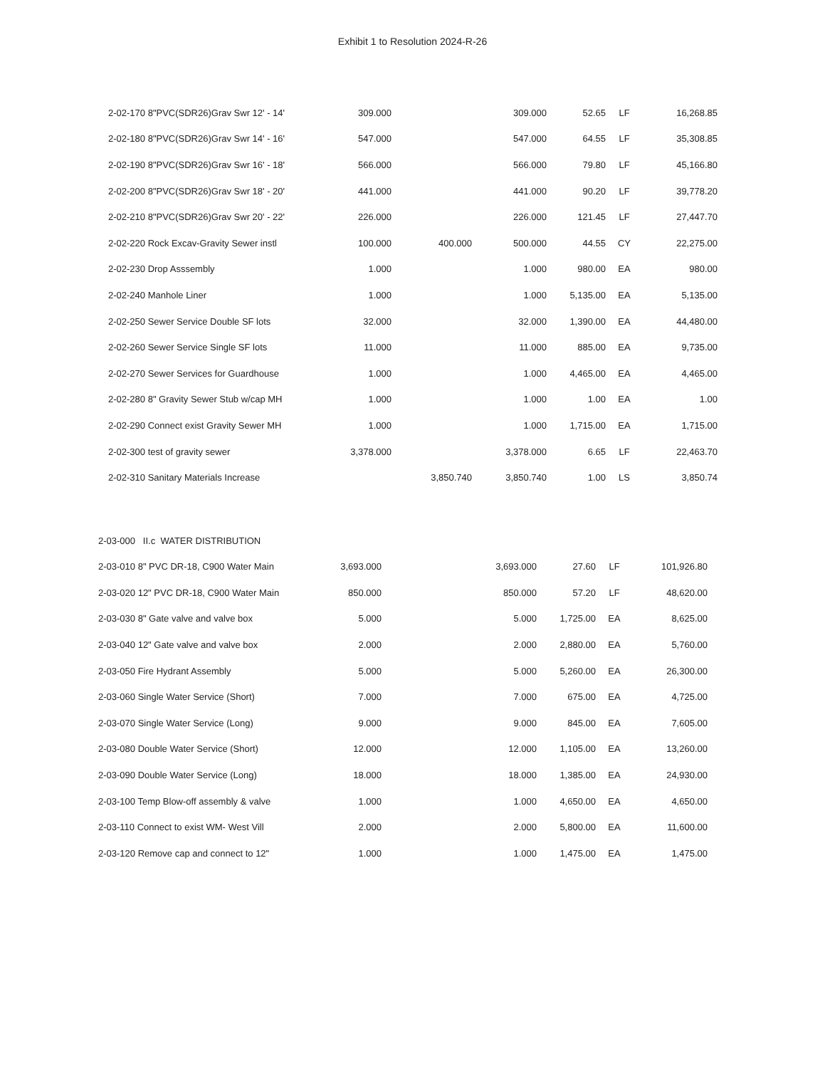Exhibit 1 to Resolution 2024-R-26
| 2-02-170 8"PVC(SDR26)Grav Swr 12' - 14' | 309.000 | | 309.000 | 52.65 | LF | 16,268.85 |
| 2-02-180 8"PVC(SDR26)Grav Swr 14' - 16' | 547.000 | | 547.000 | 64.55 | LF | 35,308.85 |
| 2-02-190 8"PVC(SDR26)Grav Swr 16' - 18' | 566.000 | | 566.000 | 79.80 | LF | 45,166.80 |
| 2-02-200 8"PVC(SDR26)Grav Swr 18' - 20' | 441.000 | | 441.000 | 90.20 | LF | 39,778.20 |
| 2-02-210 8"PVC(SDR26)Grav Swr 20' - 22' | 226.000 | | 226.000 | 121.45 | LF | 27,447.70 |
| 2-02-220 Rock Excav-Gravity Sewer instl | 100.000 | 400.000 | 500.000 | 44.55 | CY | 22,275.00 |
| 2-02-230 Drop Asssembly | 1.000 | | 1.000 | 980.00 | EA | 980.00 |
| 2-02-240 Manhole Liner | 1.000 | | 1.000 | 5,135.00 | EA | 5,135.00 |
| 2-02-250 Sewer Service Double SF lots | 32.000 | | 32.000 | 1,390.00 | EA | 44,480.00 |
| 2-02-260 Sewer Service Single SF lots | 11.000 | | 11.000 | 885.00 | EA | 9,735.00 |
| 2-02-270 Sewer Services for Guardhouse | 1.000 | | 1.000 | 4,465.00 | EA | 4,465.00 |
| 2-02-280 8" Gravity Sewer Stub w/cap MH | 1.000 | | 1.000 | 1.00 | EA | 1.00 |
| 2-02-290 Connect exist Gravity Sewer MH | 1.000 | | 1.000 | 1,715.00 | EA | 1,715.00 |
| 2-02-300 test of gravity sewer | 3,378.000 | | 3,378.000 | 6.65 | LF | 22,463.70 |
| 2-02-310 Sanitary Materials Increase | | 3,850.740 | 3,850.740 | 1.00 | LS | 3,850.74 |
| 2-03-000 II.c WATER DISTRIBUTION | | | | | | |
| 2-03-010 8" PVC DR-18, C900 Water Main | 3,693.000 | | 3,693.000 | 27.60 | LF | 101,926.80 |
| 2-03-020 12" PVC DR-18, C900 Water Main | 850.000 | | 850.000 | 57.20 | LF | 48,620.00 |
| 2-03-030 8" Gate valve and valve box | 5.000 | | 5.000 | 1,725.00 | EA | 8,625.00 |
| 2-03-040 12" Gate valve and valve box | 2.000 | | 2.000 | 2,880.00 | EA | 5,760.00 |
| 2-03-050 Fire Hydrant Assembly | 5.000 | | 5.000 | 5,260.00 | EA | 26,300.00 |
| 2-03-060 Single Water Service (Short) | 7.000 | | 7.000 | 675.00 | EA | 4,725.00 |
| 2-03-070 Single Water Service (Long) | 9.000 | | 9.000 | 845.00 | EA | 7,605.00 |
| 2-03-080 Double Water Service (Short) | 12.000 | | 12.000 | 1,105.00 | EA | 13,260.00 |
| 2-03-090 Double Water Service (Long) | 18.000 | | 18.000 | 1,385.00 | EA | 24,930.00 |
| 2-03-100 Temp Blow-off assembly & valve | 1.000 | | 1.000 | 4,650.00 | EA | 4,650.00 |
| 2-03-110 Connect to exist WM- West Vill | 2.000 | | 2.000 | 5,800.00 | EA | 11,600.00 |
| 2-03-120 Remove cap and connect to 12" | 1.000 | | 1.000 | 1,475.00 | EA | 1,475.00 |